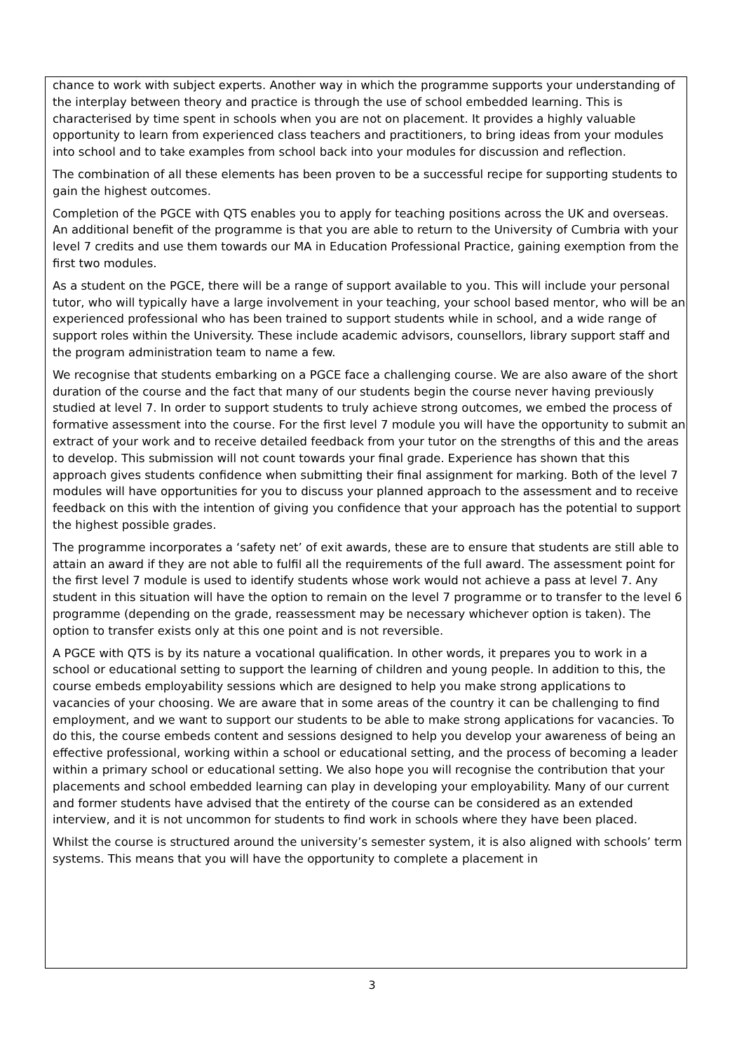chance to work with subject experts. Another way in which the programme supports your understanding of the interplay between theory and practice is through the use of school embedded learning. This is characterised by time spent in schools when you are not on placement. It provides a highly valuable opportunity to learn from experienced class teachers and practitioners, to bring ideas from your modules into school and to take examples from school back into your modules for discussion and reflection.
The combination of all these elements has been proven to be a successful recipe for supporting students to gain the highest outcomes.
Completion of the PGCE with QTS enables you to apply for teaching positions across the UK and overseas. An additional benefit of the programme is that you are able to return to the University of Cumbria with your level 7 credits and use them towards our MA in Education Professional Practice, gaining exemption from the first two modules.
As a student on the PGCE, there will be a range of support available to you. This will include your personal tutor, who will typically have a large involvement in your teaching, your school based mentor, who will be an experienced professional who has been trained to support students while in school, and a wide range of support roles within the University. These include academic advisors, counsellors, library support staff and the program administration team to name a few.
We recognise that students embarking on a PGCE face a challenging course. We are also aware of the short duration of the course and the fact that many of our students begin the course never having previously studied at level 7. In order to support students to truly achieve strong outcomes, we embed the process of formative assessment into the course. For the first level 7 module you will have the opportunity to submit an extract of your work and to receive detailed feedback from your tutor on the strengths of this and the areas to develop. This submission will not count towards your final grade. Experience has shown that this approach gives students confidence when submitting their final assignment for marking. Both of the level 7 modules will have opportunities for you to discuss your planned approach to the assessment and to receive feedback on this with the intention of giving you confidence that your approach has the potential to support the highest possible grades.
The programme incorporates a ‘safety net’ of exit awards, these are to ensure that students are still able to attain an award if they are not able to fulfil all the requirements of the full award. The assessment point for the first level 7 module is used to identify students whose work would not achieve a pass at level 7. Any student in this situation will have the option to remain on the level 7 programme or to transfer to the level 6 programme (depending on the grade, reassessment may be necessary whichever option is taken). The option to transfer exists only at this one point and is not reversible.
A PGCE with QTS is by its nature a vocational qualification. In other words, it prepares you to work in a school or educational setting to support the learning of children and young people. In addition to this, the course embeds employability sessions which are designed to help you make strong applications to vacancies of your choosing. We are aware that in some areas of the country it can be challenging to find employment, and we want to support our students to be able to make strong applications for vacancies. To do this, the course embeds content and sessions designed to help you develop your awareness of being an effective professional, working within a school or educational setting, and the process of becoming a leader within a primary school or educational setting. We also hope you will recognise the contribution that your placements and school embedded learning can play in developing your employability. Many of our current and former students have advised that the entirety of the course can be considered as an extended interview, and it is not uncommon for students to find work in schools where they have been placed.
Whilst the course is structured around the university’s semester system, it is also aligned with schools’ term systems. This means that you will have the opportunity to complete a placement in
3